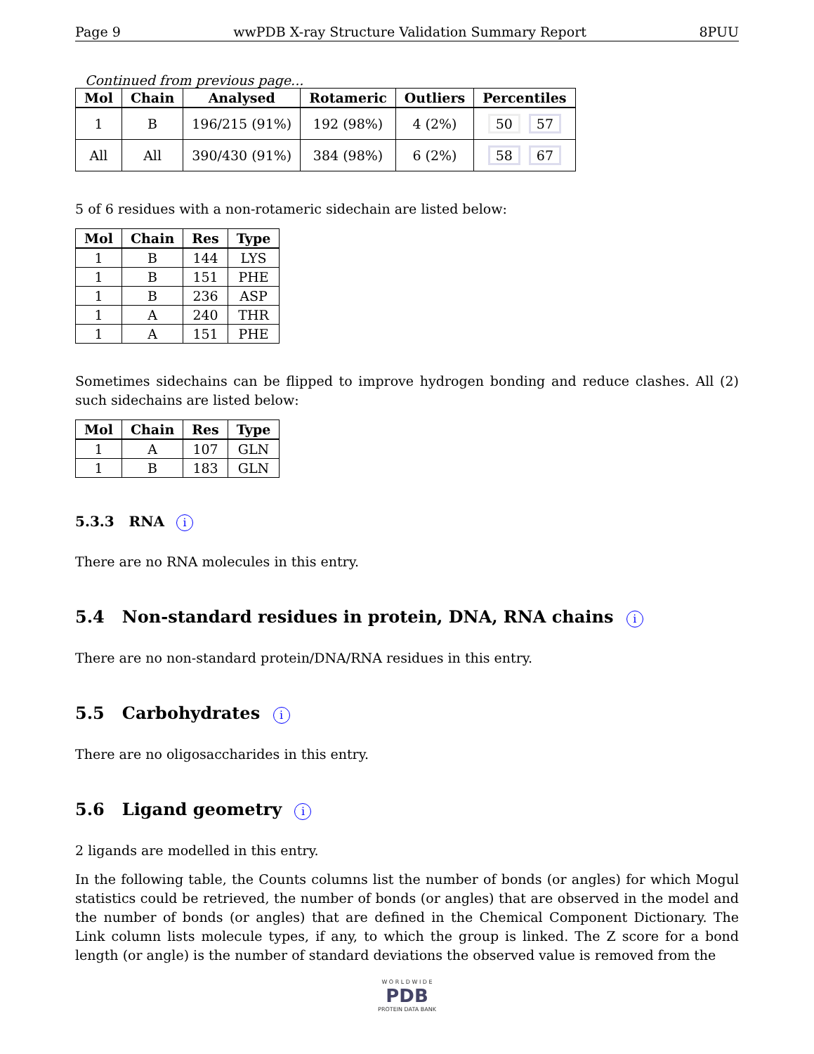Page 9 wwPDB X-ray Structure Validation Summary Report 8PUU
Continued from previous page...
| Mol | Chain | Analysed | Rotameric | Outliers | Percentiles |
| --- | --- | --- | --- | --- | --- |
| 1 | B | 196/215 (91%) | 192 (98%) | 4 (2%) | 50 57 |
| All | All | 390/430 (91%) | 384 (98%) | 6 (2%) | 58 67 |
5 of 6 residues with a non-rotameric sidechain are listed below:
| Mol | Chain | Res | Type |
| --- | --- | --- | --- |
| 1 | B | 144 | LYS |
| 1 | B | 151 | PHE |
| 1 | B | 236 | ASP |
| 1 | A | 240 | THR |
| 1 | A | 151 | PHE |
Sometimes sidechains can be flipped to improve hydrogen bonding and reduce clashes. All (2) such sidechains are listed below:
| Mol | Chain | Res | Type |
| --- | --- | --- | --- |
| 1 | A | 107 | GLN |
| 1 | B | 183 | GLN |
5.3.3 RNA i
There are no RNA molecules in this entry.
5.4 Non-standard residues in protein, DNA, RNA chains i
There are no non-standard protein/DNA/RNA residues in this entry.
5.5 Carbohydrates i
There are no oligosaccharides in this entry.
5.6 Ligand geometry i
2 ligands are modelled in this entry.
In the following table, the Counts columns list the number of bonds (or angles) for which Mogul statistics could be retrieved, the number of bonds (or angles) that are observed in the model and the number of bonds (or angles) that are defined in the Chemical Component Dictionary. The Link column lists molecule types, if any, to which the group is linked. The Z score for a bond length (or angle) is the number of standard deviations the observed value is removed from the
W O R L D W I D E
PDB
PROTEIN DATA BANK